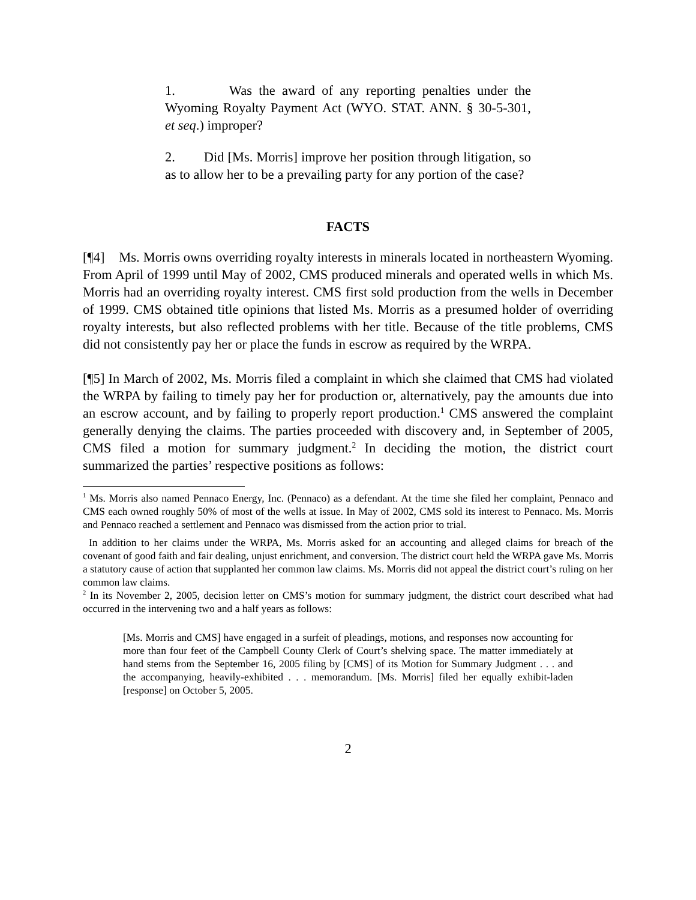1. Was the award of any reporting penalties under the Wyoming Royalty Payment Act (WYO. STAT. ANN. § 30-5-301, et seq.) improper?
2. Did [Ms. Morris] improve her position through litigation, so as to allow her to be a prevailing party for any portion of the case?
FACTS
[¶4] Ms. Morris owns overriding royalty interests in minerals located in northeastern Wyoming. From April of 1999 until May of 2002, CMS produced minerals and operated wells in which Ms. Morris had an overriding royalty interest. CMS first sold production from the wells in December of 1999. CMS obtained title opinions that listed Ms. Morris as a presumed holder of overriding royalty interests, but also reflected problems with her title. Because of the title problems, CMS did not consistently pay her or place the funds in escrow as required by the WRPA.
[¶5] In March of 2002, Ms. Morris filed a complaint in which she claimed that CMS had violated the WRPA by failing to timely pay her for production or, alternatively, pay the amounts due into an escrow account, and by failing to properly report production.<sup>1</sup> CMS answered the complaint generally denying the claims. The parties proceeded with discovery and, in September of 2005, CMS filed a motion for summary judgment.<sup>2</sup> In deciding the motion, the district court summarized the parties’ respective positions as follows:
<sup>1</sup> Ms. Morris also named Pennaco Energy, Inc. (Pennaco) as a defendant. At the time she filed her complaint, Pennaco and CMS each owned roughly 50% of most of the wells at issue. In May of 2002, CMS sold its interest to Pennaco. Ms. Morris and Pennaco reached a settlement and Pennaco was dismissed from the action prior to trial.
In addition to her claims under the WRPA, Ms. Morris asked for an accounting and alleged claims for breach of the covenant of good faith and fair dealing, unjust enrichment, and conversion. The district court held the WRPA gave Ms. Morris a statutory cause of action that supplanted her common law claims. Ms. Morris did not appeal the district court’s ruling on her common law claims.
<sup>2</sup> In its November 2, 2005, decision letter on CMS’s motion for summary judgment, the district court described what had occurred in the intervening two and a half years as follows:
[Ms. Morris and CMS] have engaged in a surfeit of pleadings, motions, and responses now accounting for more than four feet of the Campbell County Clerk of Court’s shelving space. The matter immediately at hand stems from the September 16, 2005 filing by [CMS] of its Motion for Summary Judgment . . . and the accompanying, heavily-exhibited . . . memorandum. [Ms. Morris] filed her equally exhibit-laden [response] on October 5, 2005.
2